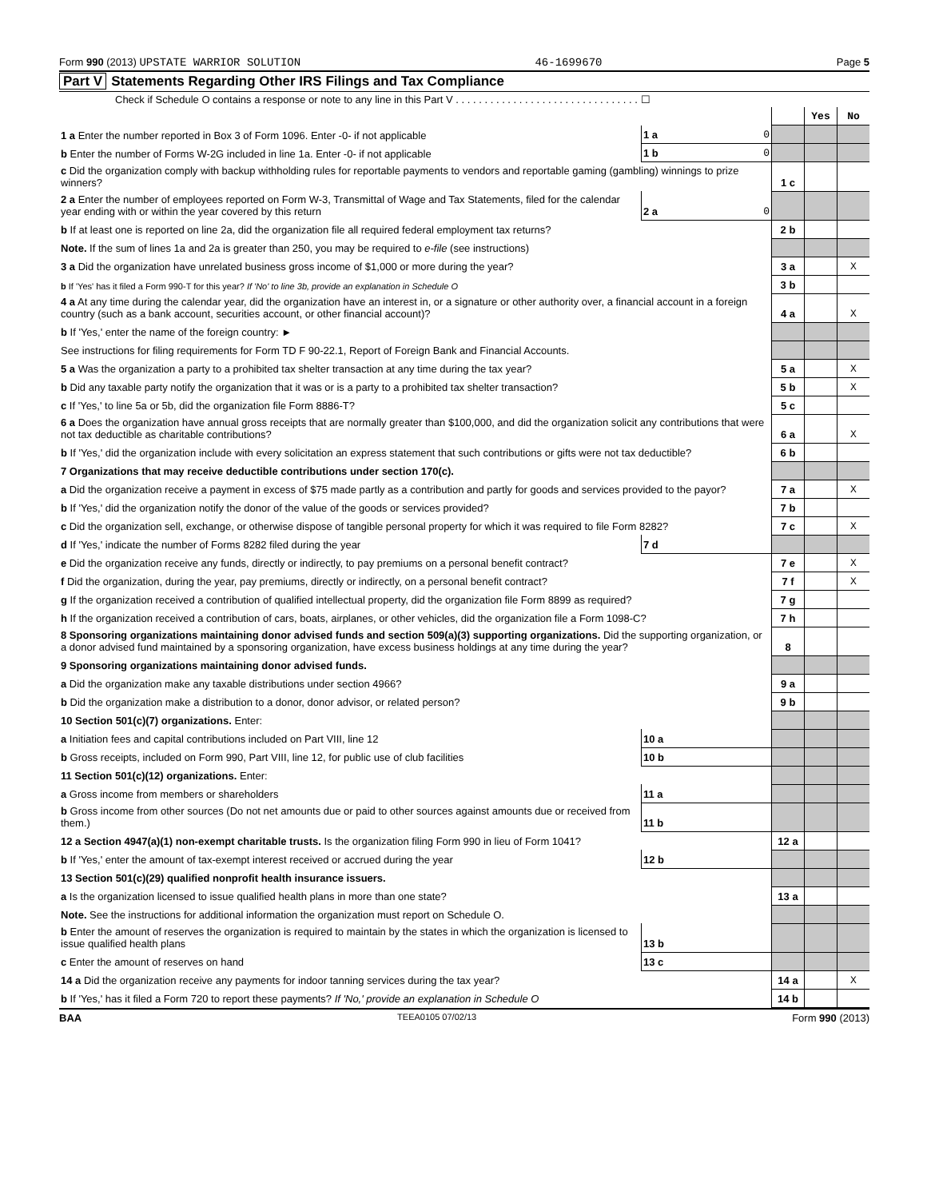Form 990 (2013) UPSTATE WARRIOR SOLUTION
46-1699670 Page 5
Part V Statements Regarding Other IRS Filings and Tax Compliance
Check if Schedule O contains a response or note to any line in this Part V . . . . . . . . . . . . . . . . . . . . . . . . . . . . . . . . ☐
| | | | | Yes | No |
| 1 a Enter the number reported in Box 3 of Form 1096. Enter -0- if not applicable | 1 a | 0 | | | |
| b Enter the number of Forms W-2G included in line 1a. Enter -0- if not applicable | 1 b | 0 | | | |
| c Did the organization comply with backup withholding rules for reportable payments to vendors and reportable gaming (gambling) winnings to prize winners? | | | 1 c | | |
| 2 a Enter the number of employees reported on Form W-3, Transmittal of Wage and Tax Statements, filed for the calendar year ending with or within the year covered by this return | 2 a | 0 | | | |
| b If at least one is reported on line 2a, did the organization file all required federal employment tax returns? | | | 2 b | | |
| Note. If the sum of lines 1a and 2a is greater than 250, you may be required to e-file (see instructions) | | | | | |
| 3 a Did the organization have unrelated business gross income of $1,000 or more during the year? | | | 3 a | | X |
| b If 'Yes' has it filed a Form 990-T for this year? If 'No' to line 3b, provide an explanation in Schedule O | | | 3 b | | |
| 4 a At any time during the calendar year, did the organization have an interest in, or a signature or other authority over, a financial account in a foreign country (such as a bank account, securities account, or other financial account)? | | | 4 a | | X |
| b If 'Yes,' enter the name of the foreign country: ► | | | | | |
| See instructions for filing requirements for Form TD F 90-22.1, Report of Foreign Bank and Financial Accounts. | | | | | |
| 5 a Was the organization a party to a prohibited tax shelter transaction at any time during the tax year? | | | 5 a | | X |
| b Did any taxable party notify the organization that it was or is a party to a prohibited tax shelter transaction? | | | 5 b | | X |
| c If 'Yes,' to line 5a or 5b, did the organization file Form 8886-T? | | | 5 c | | |
| 6 a Does the organization have annual gross receipts that are normally greater than $100,000, and did the organization solicit any contributions that were not tax deductible as charitable contributions? | | | 6 a | | X |
| b If 'Yes,' did the organization include with every solicitation an express statement that such contributions or gifts were not tax deductible? | | | 6 b | | |
| 7 Organizations that may receive deductible contributions under section 170(c). | | | | | |
| a Did the organization receive a payment in excess of $75 made partly as a contribution and partly for goods and services provided to the payor? | | | 7 a | | X |
| b If 'Yes,' did the organization notify the donor of the value of the goods or services provided? | | | 7 b | | |
| c Did the organization sell, exchange, or otherwise dispose of tangible personal property for which it was required to file Form 8282? | | | 7 c | | X |
| d If 'Yes,' indicate the number of Forms 8282 filed during the year | 7 d | | | | |
| e Did the organization receive any funds, directly or indirectly, to pay premiums on a personal benefit contract? | | | 7 e | | X |
| f Did the organization, during the year, pay premiums, directly or indirectly, on a personal benefit contract? | | | 7 f | | X |
| g If the organization received a contribution of qualified intellectual property, did the organization file Form 8899 as required? | | | 7 g | | |
| h If the organization received a contribution of cars, boats, airplanes, or other vehicles, did the organization file a Form 1098-C? | | | 7 h | | |
| 8 Sponsoring organizations maintaining donor advised funds and section 509(a)(3) supporting organizations. Did the supporting organization, or a donor advised fund maintained by a sponsoring organization, have excess business holdings at any time during the year? | | | 8 | | |
| 9 Sponsoring organizations maintaining donor advised funds. | | | | | |
| a Did the organization make any taxable distributions under section 4966? | | | 9 a | | |
| b Did the organization make a distribution to a donor, donor advisor, or related person? | | | 9 b | | |
| 10 Section 501(c)(7) organizations. Enter: | | | | | |
| a Initiation fees and capital contributions included on Part VIII, line 12 | 10 a | | | | |
| b Gross receipts, included on Form 990, Part VIII, line 12, for public use of club facilities | 10 b | | | | |
| 11 Section 501(c)(12) organizations. Enter: | | | | | |
| a Gross income from members or shareholders | 11 a | | | | |
| b Gross income from other sources (Do not net amounts due or paid to other sources against amounts due or received from them.) | 11 b | | | | |
| 12 a Section 4947(a)(1) non-exempt charitable trusts. Is the organization filing Form 990 in lieu of Form 1041? | | | 12 a | | |
| b If 'Yes,' enter the amount of tax-exempt interest received or accrued during the year | 12 b | | | | |
| 13 Section 501(c)(29) qualified nonprofit health insurance issuers. | | | | | |
| a Is the organization licensed to issue qualified health plans in more than one state? | | | 13 a | | |
| Note. See the instructions for additional information the organization must report on Schedule O. | | | | | |
| b Enter the amount of reserves the organization is required to maintain by the states in which the organization is licensed to issue qualified health plans | 13 b | | | | |
| c Enter the amount of reserves on hand | 13 c | | | | |
| 14 a Did the organization receive any payments for indoor tanning services during the tax year? | | | 14 a | | X |
| b If 'Yes,' has it filed a Form 720 to report these payments? If 'No,' provide an explanation in Schedule O | | | 14 b | | |
BAA TEEA0105 07/02/13 Form 990 (2013)